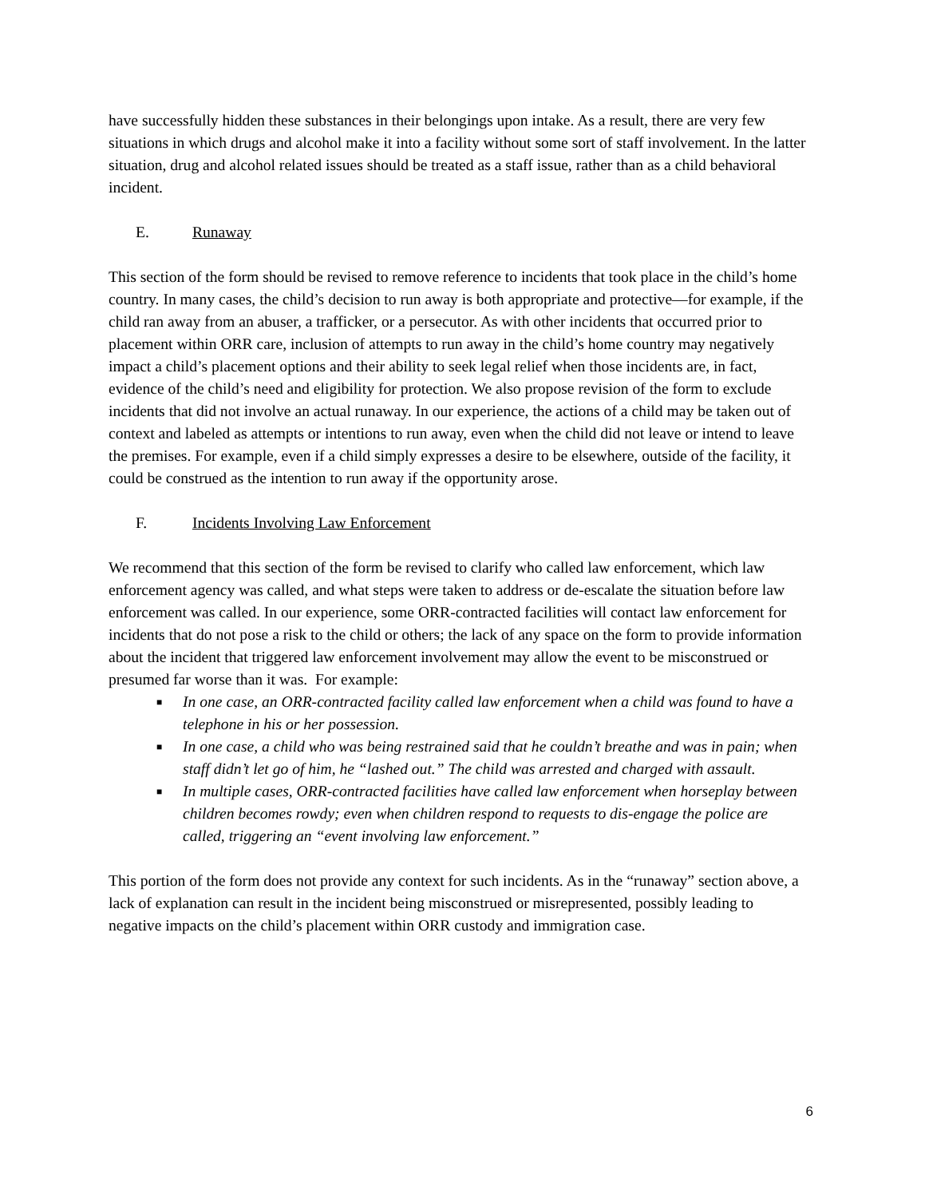have successfully hidden these substances in their belongings upon intake. As a result, there are very few situations in which drugs and alcohol make it into a facility without some sort of staff involvement. In the latter situation, drug and alcohol related issues should be treated as a staff issue, rather than as a child behavioral incident.
E. Runaway
This section of the form should be revised to remove reference to incidents that took place in the child’s home country. In many cases, the child’s decision to run away is both appropriate and protective—for example, if the child ran away from an abuser, a trafficker, or a persecutor. As with other incidents that occurred prior to placement within ORR care, inclusion of attempts to run away in the child’s home country may negatively impact a child’s placement options and their ability to seek legal relief when those incidents are, in fact, evidence of the child’s need and eligibility for protection. We also propose revision of the form to exclude incidents that did not involve an actual runaway. In our experience, the actions of a child may be taken out of context and labeled as attempts or intentions to run away, even when the child did not leave or intend to leave the premises. For example, even if a child simply expresses a desire to be elsewhere, outside of the facility, it could be construed as the intention to run away if the opportunity arose.
F. Incidents Involving Law Enforcement
We recommend that this section of the form be revised to clarify who called law enforcement, which law enforcement agency was called, and what steps were taken to address or de-escalate the situation before law enforcement was called. In our experience, some ORR-contracted facilities will contact law enforcement for incidents that do not pose a risk to the child or others; the lack of any space on the form to provide information about the incident that triggered law enforcement involvement may allow the event to be misconstrued or presumed far worse than it was. For example:
■ In one case, an ORR-contracted facility called law enforcement when a child was found to have a telephone in his or her possession.
■ In one case, a child who was being restrained said that he couldn’t breathe and was in pain; when staff didn’t let go of him, he “lashed out.” The child was arrested and charged with assault.
■ In multiple cases, ORR-contracted facilities have called law enforcement when horseplay between children becomes rowdy; even when children respond to requests to dis-engage the police are called, triggering an “event involving law enforcement.”
This portion of the form does not provide any context for such incidents. As in the “runaway” section above, a lack of explanation can result in the incident being misconstrued or misrepresented, possibly leading to negative impacts on the child’s placement within ORR custody and immigration case.
6